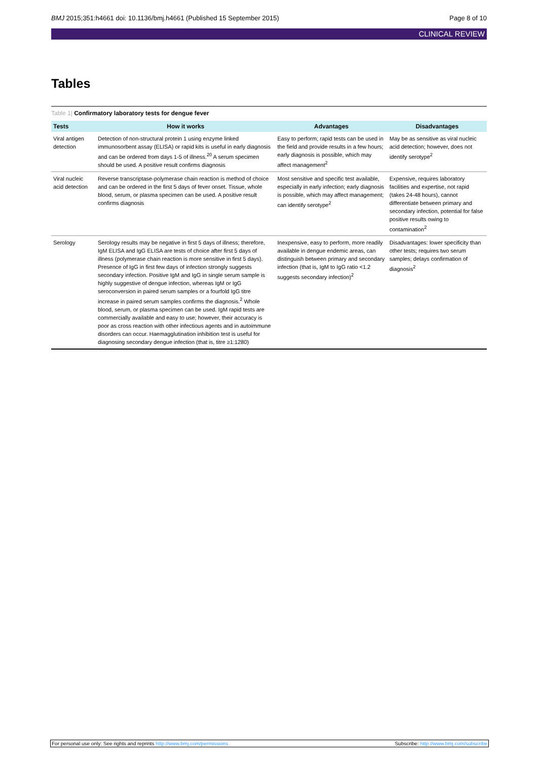BMJ 2015;351:h4661 doi: 10.1136/bmj.h4661 (Published 15 September 2015) Page 8 of 10
CLINICAL REVIEW
Tables
Table 1| Confirmatory laboratory tests for dengue fever
| Tests | How it works | Advantages | Disadvantages |
| --- | --- | --- | --- |
| Viral antigen detection | Detection of non-structural protein 1 using enzyme linked immunosorbent assay (ELISA) or rapid kits is useful in early diagnosis and can be ordered from days 1-5 of illness.<sup>20</sup> A serum specimen should be used. A positive result confirms diagnosis | Easy to perform; rapid tests can be used in the field and provide results in a few hours; early diagnosis is possible, which may affect management<sup>2</sup> | May be as sensitive as viral nucleic acid detection; however, does not identify serotype<sup>2</sup> |
| Viral nucleic acid detection | Reverse transcriptase-polymerase chain reaction is method of choice and can be ordered in the first 5 days of fever onset. Tissue, whole blood, serum, or plasma specimen can be used. A positive result confirms diagnosis | Most sensitive and specific test available, especially in early infection; early diagnosis is possible, which may affect management; can identify serotype<sup>2</sup> | Expensive, requires laboratory facilities and expertise, not rapid (takes 24-48 hours), cannot differentiate between primary and secondary infection, potential for false positive results owing to contamination<sup>2</sup> |
| Serology | Serology results may be negative in first 5 days of illness; therefore, IgM ELISA and IgG ELISA are tests of choice after first 5 days of illness (polymerase chain reaction is more sensitive in first 5 days). Presence of IgG in first few days of infection strongly suggests secondary infection. Positive IgM and IgG in single serum sample is highly suggestive of dengue infection, whereas IgM or IgG seroconversion in paired serum samples or a fourfold IgG titre increase in paired serum samples confirms the diagnosis.<sup>2</sup> Whole blood, serum, or plasma specimen can be used. IgM rapid tests are commercially available and easy to use; however, their accuracy is poor as cross reaction with other infectious agents and in autoimmune disorders can occur. Haemagglutination inhibition test is useful for diagnosing secondary dengue infection (that is, titre ≥1:1280) | Inexpensive, easy to perform, more readily available in dengue endemic areas, can distinguish between primary and secondary infection (that is, IgM to IgG ratio <1.2 suggests secondary infection)<sup>2</sup> | Disadvantages: lower specificity than other tests; requires two serum samples; delays confirmation of diagnosis<sup>2</sup> |
For personal use only: See rights and reprints http://www.bmj.com/permissions Subscribe: http://www.bmj.com/subscribe